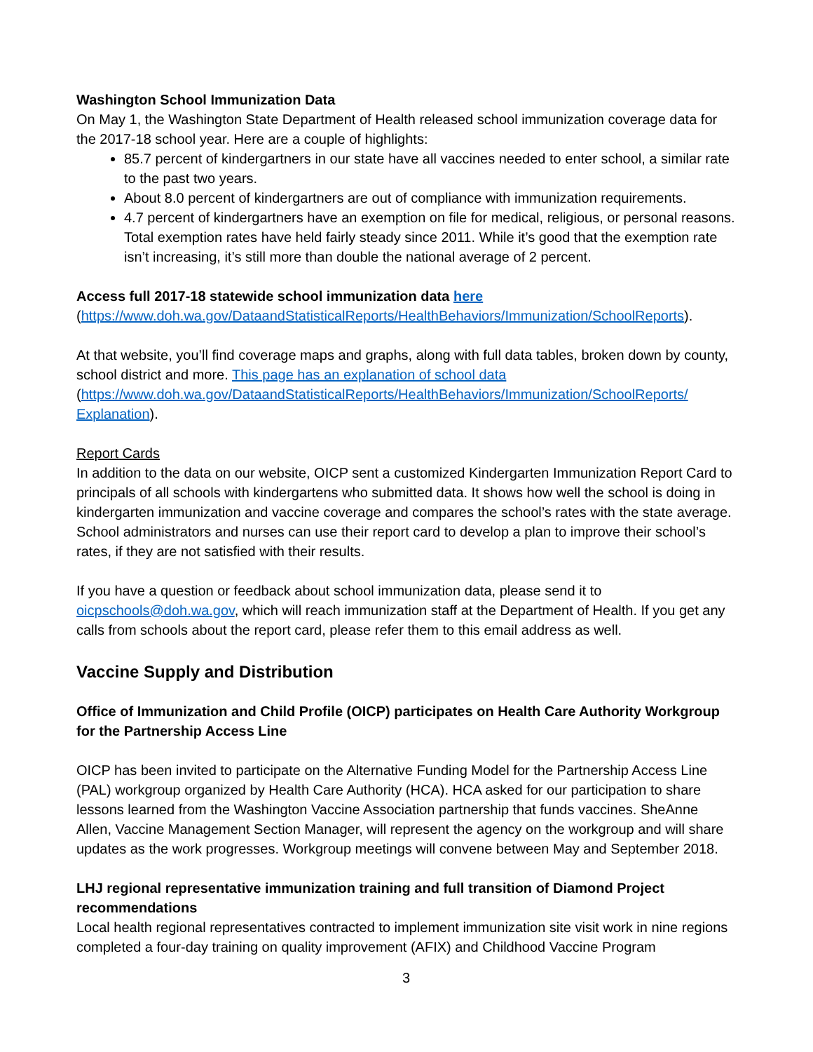Washington School Immunization Data
On May 1, the Washington State Department of Health released school immunization coverage data for the 2017-18 school year. Here are a couple of highlights:
85.7 percent of kindergartners in our state have all vaccines needed to enter school, a similar rate to the past two years.
About 8.0 percent of kindergartners are out of compliance with immunization requirements.
4.7 percent of kindergartners have an exemption on file for medical, religious, or personal reasons. Total exemption rates have held fairly steady since 2011. While it’s good that the exemption rate isn’t increasing, it’s still more than double the national average of 2 percent.
Access full 2017-18 statewide school immunization data here
(https://www.doh.wa.gov/DataandStatisticalReports/HealthBehaviors/Immunization/SchoolReports).
At that website, you’ll find coverage maps and graphs, along with full data tables, broken down by county, school district and more. This page has an explanation of school data (https://www.doh.wa.gov/DataandStatisticalReports/HealthBehaviors/Immunization/SchoolReports/ Explanation).
Report Cards
In addition to the data on our website, OICP sent a customized Kindergarten Immunization Report Card to principals of all schools with kindergartens who submitted data. It shows how well the school is doing in kindergarten immunization and vaccine coverage and compares the school’s rates with the state average. School administrators and nurses can use their report card to develop a plan to improve their school’s rates, if they are not satisfied with their results.
If you have a question or feedback about school immunization data, please send it to oicpschools@doh.wa.gov, which will reach immunization staff at the Department of Health. If you get any calls from schools about the report card, please refer them to this email address as well.
Vaccine Supply and Distribution
Office of Immunization and Child Profile (OICP) participates on Health Care Authority Workgroup for the Partnership Access Line
OICP has been invited to participate on the Alternative Funding Model for the Partnership Access Line (PAL) workgroup organized by Health Care Authority (HCA). HCA asked for our participation to share lessons learned from the Washington Vaccine Association partnership that funds vaccines. SheAnne Allen, Vaccine Management Section Manager, will represent the agency on the workgroup and will share updates as the work progresses. Workgroup meetings will convene between May and September 2018.
LHJ regional representative immunization training and full transition of Diamond Project recommendations
Local health regional representatives contracted to implement immunization site visit work in nine regions completed a four-day training on quality improvement (AFIX) and Childhood Vaccine Program
3